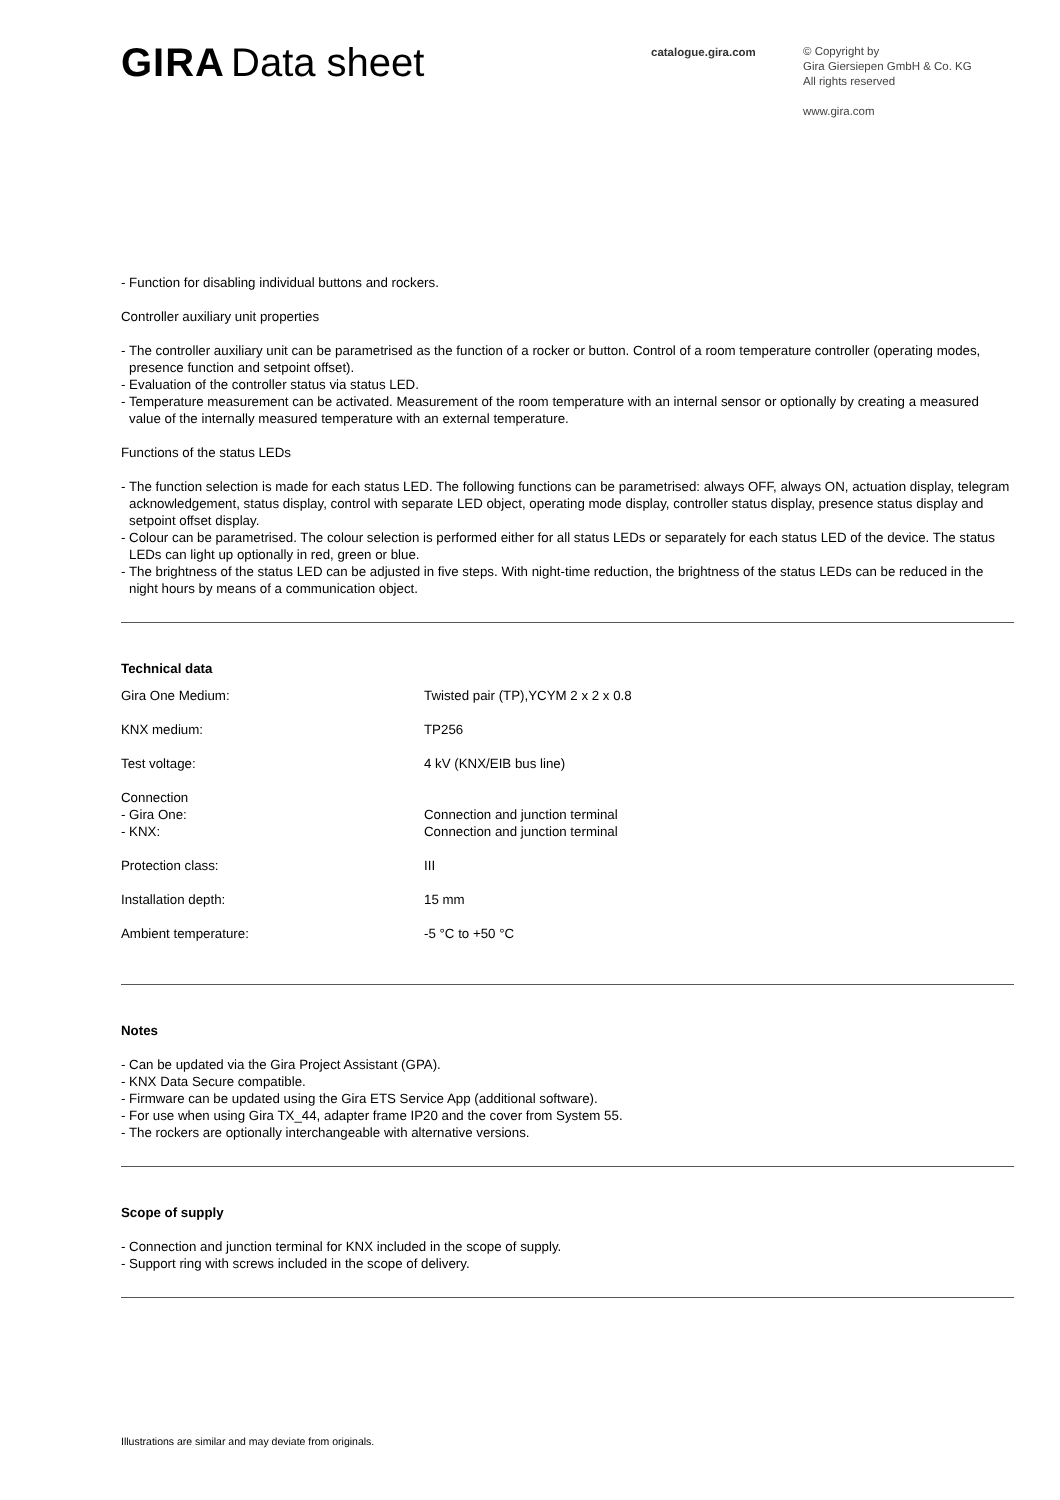GIRA Data sheet
catalogue.gira.com
© Copyright by
Gira Giersiepen GmbH & Co. KG
All rights reserved
www.gira.com
- Function for disabling individual buttons and rockers.
Controller auxiliary unit properties
- The controller auxiliary unit can be parametrised as the function of a rocker or button. Control of a room temperature controller (operating modes, presence function and setpoint offset).
- Evaluation of the controller status via status LED.
- Temperature measurement can be activated. Measurement of the room temperature with an internal sensor or optionally by creating a measured value of the internally measured temperature with an external temperature.
Functions of the status LEDs
- The function selection is made for each status LED. The following functions can be parametrised: always OFF, always ON, actuation display, telegram acknowledgement, status display, control with separate LED object, operating mode display, controller status display, presence status display and setpoint offset display.
- Colour can be parametrised. The colour selection is performed either for all status LEDs or separately for each status LED of the device. The status LEDs can light up optionally in red, green or blue.
- The brightness of the status LED can be adjusted in five steps. With night-time reduction, the brightness of the status LEDs can be reduced in the night hours by means of a communication object.
Technical data
| Gira One Medium: | Twisted pair (TP),YCYM 2 x 2 x 0.8 |
| KNX medium: | TP256 |
| Test voltage: | 4 kV (KNX/EIB bus line) |
| Connection - Gira One: - KNX: | Connection and junction terminal Connection and junction terminal |
| Protection class: | III |
| Installation depth: | 15 mm |
| Ambient temperature: | -5 °C to +50 °C |
Notes
- Can be updated via the Gira Project Assistant (GPA).
- KNX Data Secure compatible.
- Firmware can be updated using the Gira ETS Service App (additional software).
- For use when using Gira TX_44, adapter frame IP20 and the cover from System 55.
- The rockers are optionally interchangeable with alternative versions.
Scope of supply
- Connection and junction terminal for KNX included in the scope of supply.
- Support ring with screws included in the scope of delivery.
Illustrations are similar and may deviate from originals.